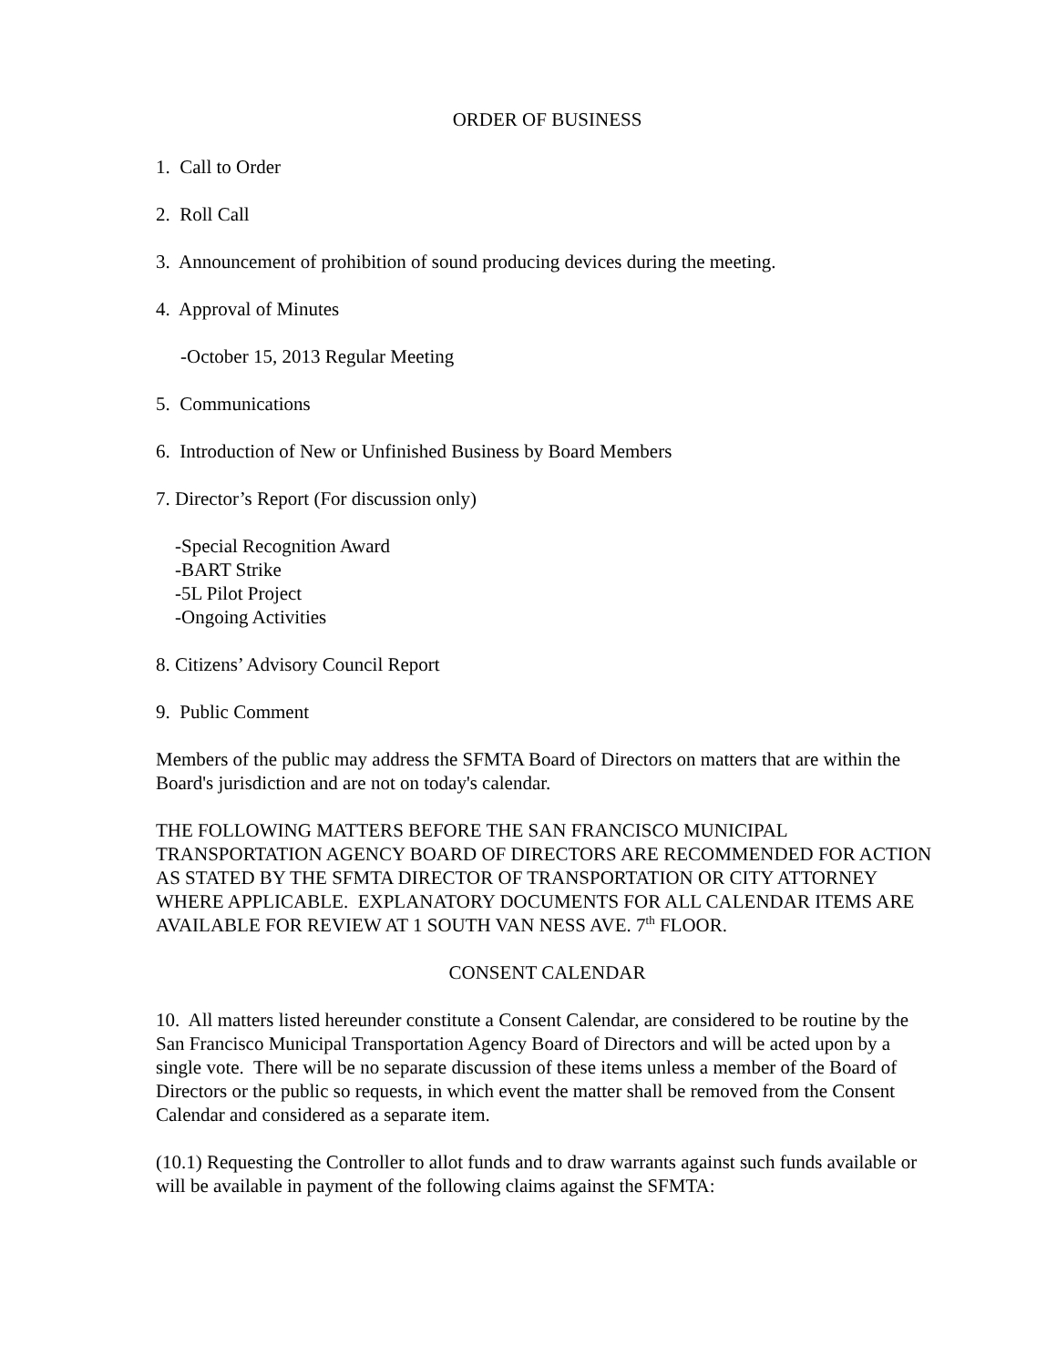ORDER OF BUSINESS
1. Call to Order
2. Roll Call
3. Announcement of prohibition of sound producing devices during the meeting.
4. Approval of Minutes
-October 15, 2013 Regular Meeting
5. Communications
6. Introduction of New or Unfinished Business by Board Members
7. Director’s Report (For discussion only)
-Special Recognition Award
-BART Strike
-5L Pilot Project
-Ongoing Activities
8. Citizens’ Advisory Council Report
9. Public Comment
Members of the public may address the SFMTA Board of Directors on matters that are within the Board's jurisdiction and are not on today's calendar.
THE FOLLOWING MATTERS BEFORE THE SAN FRANCISCO MUNICIPAL TRANSPORTATION AGENCY BOARD OF DIRECTORS ARE RECOMMENDED FOR ACTION AS STATED BY THE SFMTA DIRECTOR OF TRANSPORTATION OR CITY ATTORNEY WHERE APPLICABLE. EXPLANATORY DOCUMENTS FOR ALL CALENDAR ITEMS ARE AVAILABLE FOR REVIEW AT 1 SOUTH VAN NESS AVE. 7<sup>th</sup> FLOOR.
CONSENT CALENDAR
10. All matters listed hereunder constitute a Consent Calendar, are considered to be routine by the San Francisco Municipal Transportation Agency Board of Directors and will be acted upon by a single vote. There will be no separate discussion of these items unless a member of the Board of Directors or the public so requests, in which event the matter shall be removed from the Consent Calendar and considered as a separate item.
(10.1) Requesting the Controller to allot funds and to draw warrants against such funds available or will be available in payment of the following claims against the SFMTA: